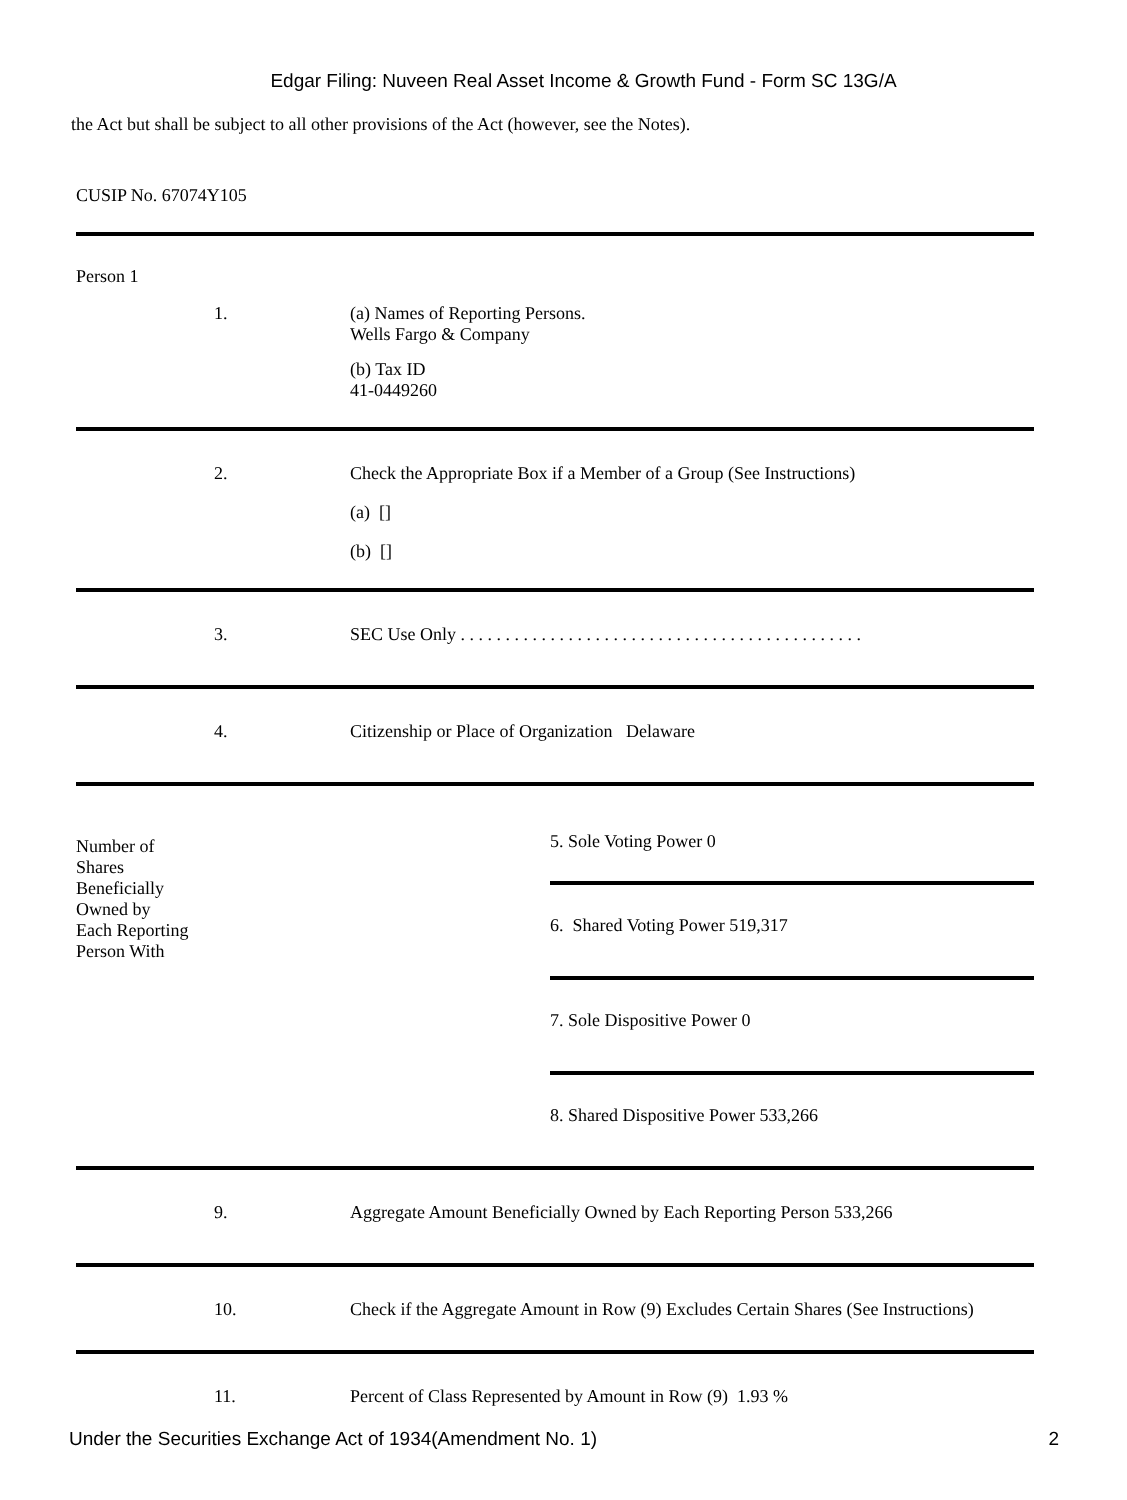Edgar Filing: Nuveen Real Asset Income & Growth Fund - Form SC 13G/A
the Act but shall be subject to all other provisions of the Act (however, see the Notes).
CUSIP No. 67074Y105
Person 1
| | 1. | (a) Names of Reporting Persons. Wells Fargo & Company (b) Tax ID 41-0449260 |
| | 2. | Check the Appropriate Box if a Member of a Group (See Instructions) (a) [] (b) [] |
| | 3. | SEC Use Only . . . . . . . . . . . . . . . . . . . . . . . . . . . . . . . . . . . . . . . . . . . . . |
| | 4. | Citizenship or Place of Organization Delaware |
| Number of Shares Beneficially Owned by Each Reporting Person With | 5. Sole Voting Power 0 6. Shared Voting Power 519,317 7. Sole Dispositive Power 0 8. Shared Dispositive Power 533,266 |
| | 9. | Aggregate Amount Beneficially Owned by Each Reporting Person 533,266 |
| | 10. | Check if the Aggregate Amount in Row (9) Excludes Certain Shares (See Instructions) |
| | 11. | Percent of Class Represented by Amount in Row (9) 1.93 % |
Under the Securities Exchange Act of 1934(Amendment No. 1) 2